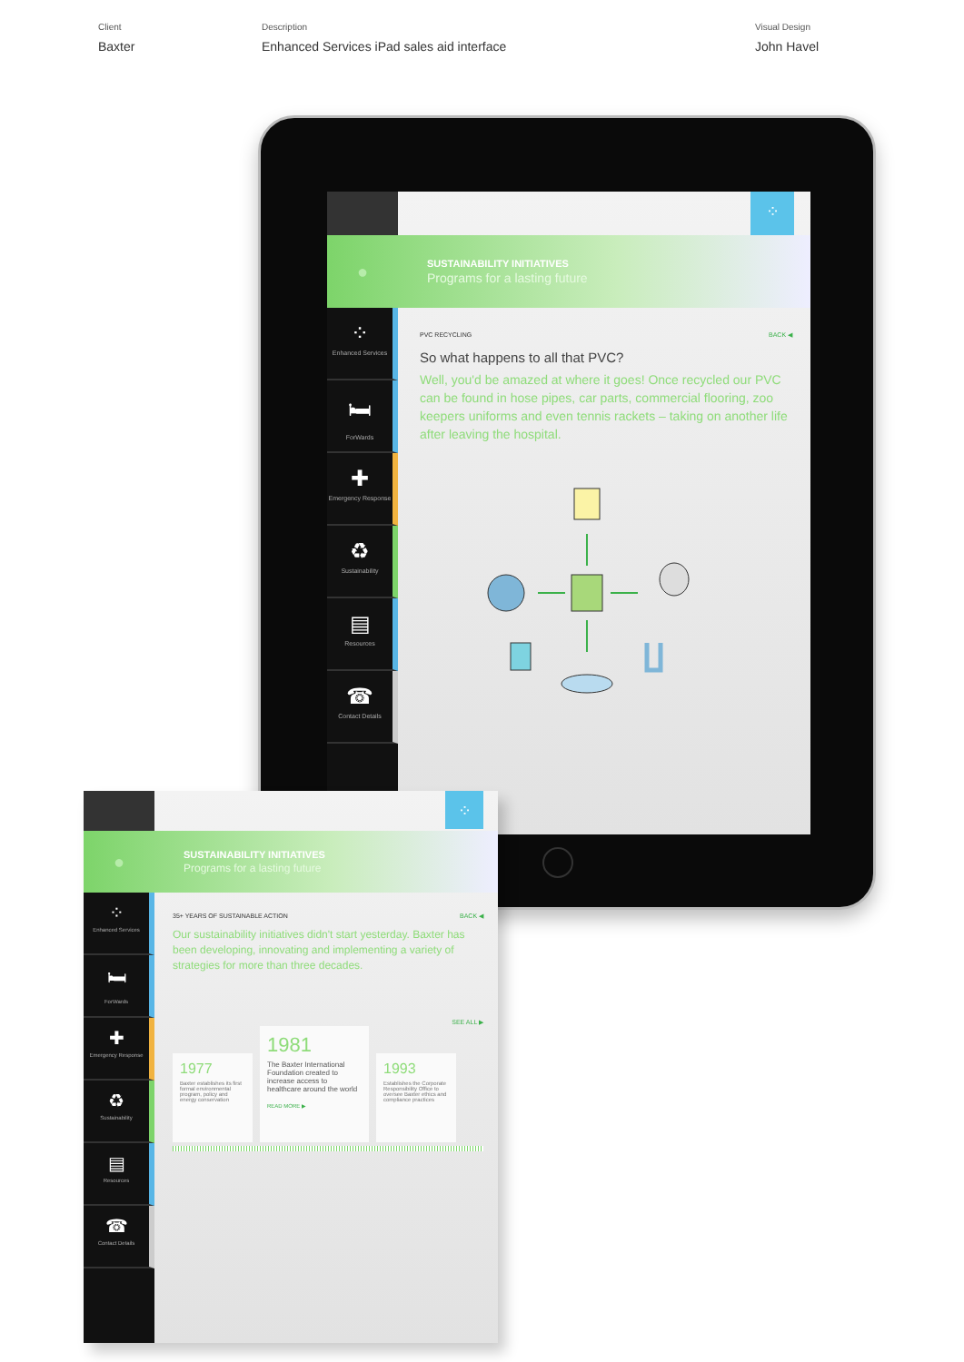Client
Baxter
Description
Enhanced Services iPad sales aid interface
Visual Design
John Havel
⁘
●
SUSTAINABILITY INITIATIVES
Programs for a lasting future
⁘
Enhanced Services
🛏
ForWards
✚
Emergency Response
♻
Sustainability
▤
Resources
☎
Contact Details
PVC RECYCLING BACK ◀
So what happens to all that PVC?
Well, you'd be amazed at where it goes! Once recycled our PVC can be found in hose pipes, car parts, commercial flooring, zoo keepers uniforms and even tennis rackets – taking on another life after leaving the hospital.
⁘
●
SUSTAINABILITY INITIATIVES
Programs for a lasting future
⁘
Enhanced Services
🛏
ForWards
✚
Emergency Response
♻
Sustainability
▤
Resources
☎
Contact Details
35+ YEARS OF SUSTAINABLE ACTION BACK ◀
Our sustainability initiatives didn't start yesterday. Baxter has been developing, innovating and implementing a variety of strategies for more than three decades.
SEE ALL ▶
1977
Baxter establishes its first formal environmental program, policy and energy conservation
1981
The Baxter International Foundation created to increase access to healthcare around the world
READ MORE ▶
1993
Establishes the Corporate Responsibility Office to oversee Baxter ethics and compliance practices